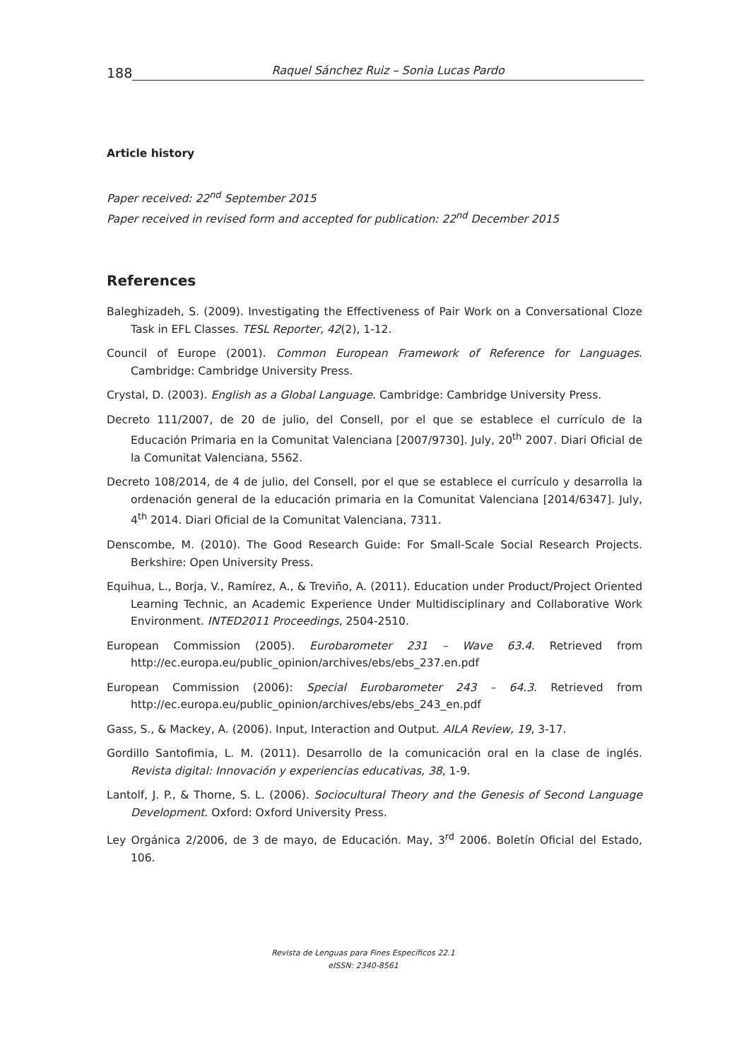188 Raquel Sánchez Ruiz – Sonia Lucas Pardo
Article history
Paper received: 22<sup>nd</sup> September 2015
Paper received in revised form and accepted for publication: 22<sup>nd</sup> December 2015
References
Baleghizadeh, S. (2009). Investigating the Effectiveness of Pair Work on a Conversational Cloze Task in EFL Classes. TESL Reporter, 42(2), 1-12.
Council of Europe (2001). Common European Framework of Reference for Languages. Cambridge: Cambridge University Press.
Crystal, D. (2003). English as a Global Language. Cambridge: Cambridge University Press.
Decreto 111/2007, de 20 de julio, del Consell, por el que se establece el currículo de la Educación Primaria en la Comunitat Valenciana [2007/9730]. July, 20<sup>th</sup> 2007. Diari Oficial de la Comunitat Valenciana, 5562.
Decreto 108/2014, de 4 de julio, del Consell, por el que se establece el currículo y desarrolla la ordenación general de la educación primaria en la Comunitat Valenciana [2014/6347]. July, 4<sup>th</sup> 2014. Diari Oficial de la Comunitat Valenciana, 7311.
Denscombe, M. (2010). The Good Research Guide: For Small-Scale Social Research Projects. Berkshire: Open University Press.
Equihua, L., Borja, V., Ramírez, A., & Treviño, A. (2011). Education under Product/Project Oriented Learning Technic, an Academic Experience Under Multidisciplinary and Collaborative Work Environment. INTED2011 Proceedings, 2504-2510.
European Commission (2005). Eurobarometer 231 – Wave 63.4. Retrieved from http://ec.europa.eu/public_opinion/archives/ebs/ebs_237.en.pdf
European Commission (2006): Special Eurobarometer 243 – 64.3. Retrieved from http://ec.europa.eu/public_opinion/archives/ebs/ebs_243_en.pdf
Gass, S., & Mackey, A. (2006). Input, Interaction and Output. AILA Review, 19, 3-17.
Gordillo Santofimia, L. M. (2011). Desarrollo de la comunicación oral en la clase de inglés. Revista digital: Innovación y experiencias educativas, 38, 1-9.
Lantolf, J. P., & Thorne, S. L. (2006). Sociocultural Theory and the Genesis of Second Language Development. Oxford: Oxford University Press.
Ley Orgánica 2/2006, de 3 de mayo, de Educación. May, 3<sup>rd</sup> 2006. Boletín Oficial del Estado, 106.
Revista de Lenguas para Fines Específicos 22.1
eISSN: 2340-8561